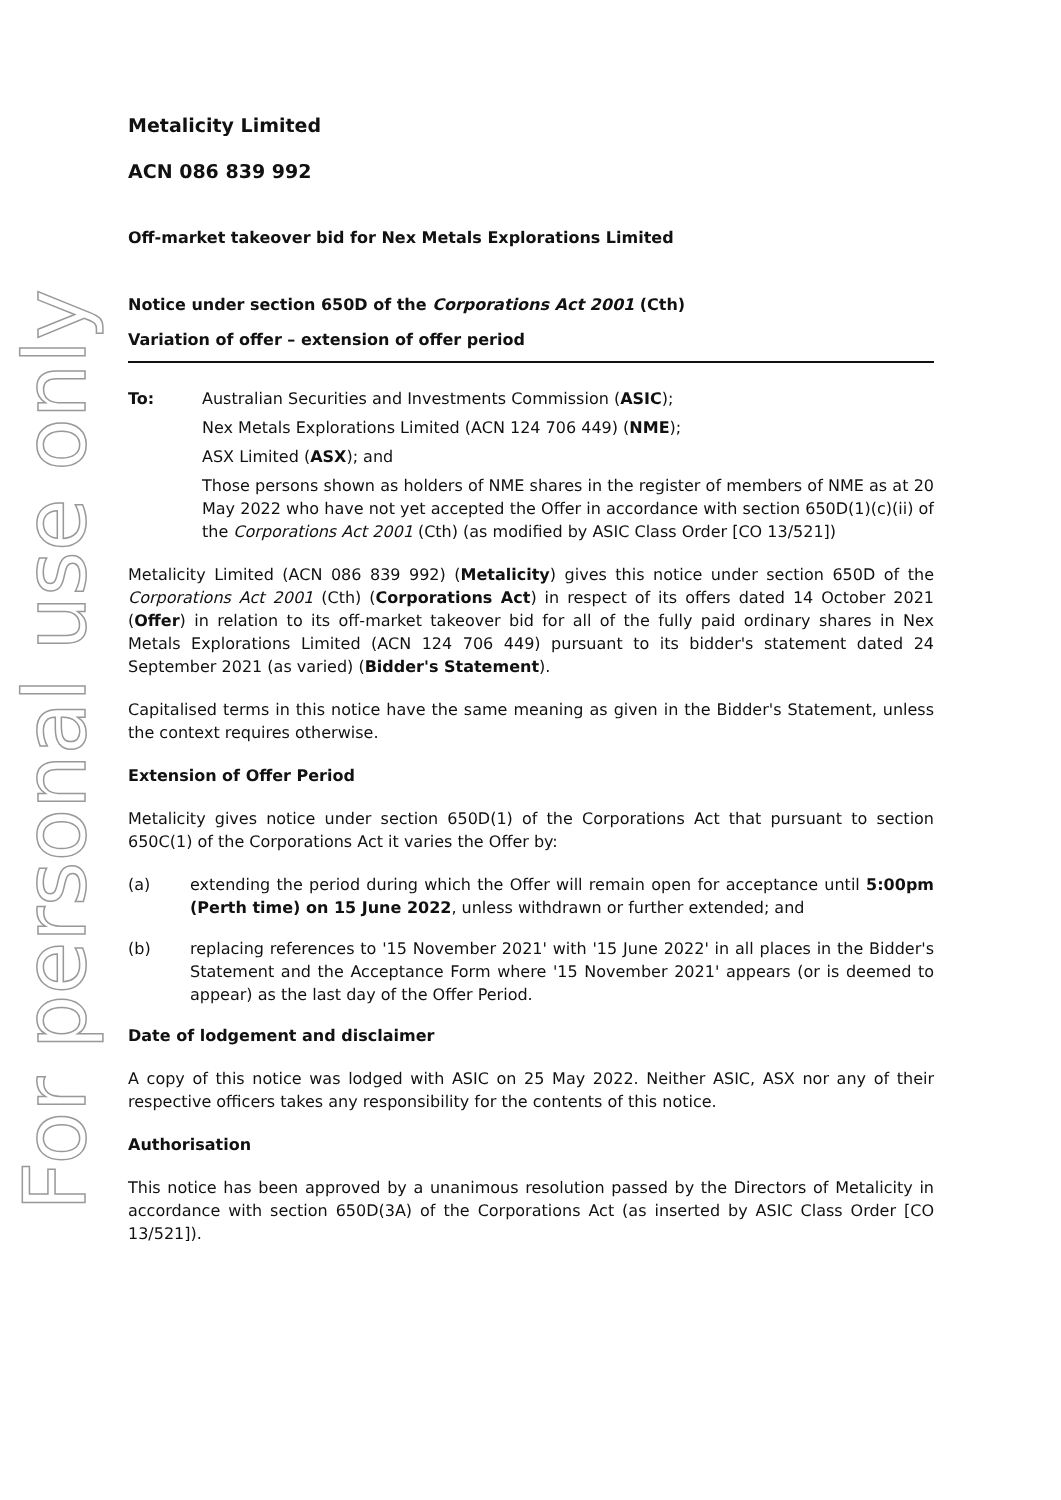For personal use only
Metalicity Limited
ACN 086 839 992
Off-market takeover bid for Nex Metals Explorations Limited
Notice under section 650D of the Corporations Act 2001 (Cth)
Variation of offer – extension of offer period
To: Australian Securities and Investments Commission (ASIC);
Nex Metals Explorations Limited (ACN 124 706 449) (NME);
ASX Limited (ASX); and
Those persons shown as holders of NME shares in the register of members of NME as at 20 May 2022 who have not yet accepted the Offer in accordance with section 650D(1)(c)(ii) of the Corporations Act 2001 (Cth) (as modified by ASIC Class Order [CO 13/521])
Metalicity Limited (ACN 086 839 992) (Metalicity) gives this notice under section 650D of the Corporations Act 2001 (Cth) (Corporations Act) in respect of its offers dated 14 October 2021 (Offer) in relation to its off-market takeover bid for all of the fully paid ordinary shares in Nex Metals Explorations Limited (ACN 124 706 449) pursuant to its bidder's statement dated 24 September 2021 (as varied) (Bidder's Statement).
Capitalised terms in this notice have the same meaning as given in the Bidder's Statement, unless the context requires otherwise.
Extension of Offer Period
Metalicity gives notice under section 650D(1) of the Corporations Act that pursuant to section 650C(1) of the Corporations Act it varies the Offer by:
(a) extending the period during which the Offer will remain open for acceptance until 5:00pm (Perth time) on 15 June 2022, unless withdrawn or further extended; and
(b) replacing references to '15 November 2021' with '15 June 2022' in all places in the Bidder's Statement and the Acceptance Form where '15 November 2021' appears (or is deemed to appear) as the last day of the Offer Period.
Date of lodgement and disclaimer
A copy of this notice was lodged with ASIC on 25 May 2022. Neither ASIC, ASX nor any of their respective officers takes any responsibility for the contents of this notice.
Authorisation
This notice has been approved by a unanimous resolution passed by the Directors of Metalicity in accordance with section 650D(3A) of the Corporations Act (as inserted by ASIC Class Order [CO 13/521]).